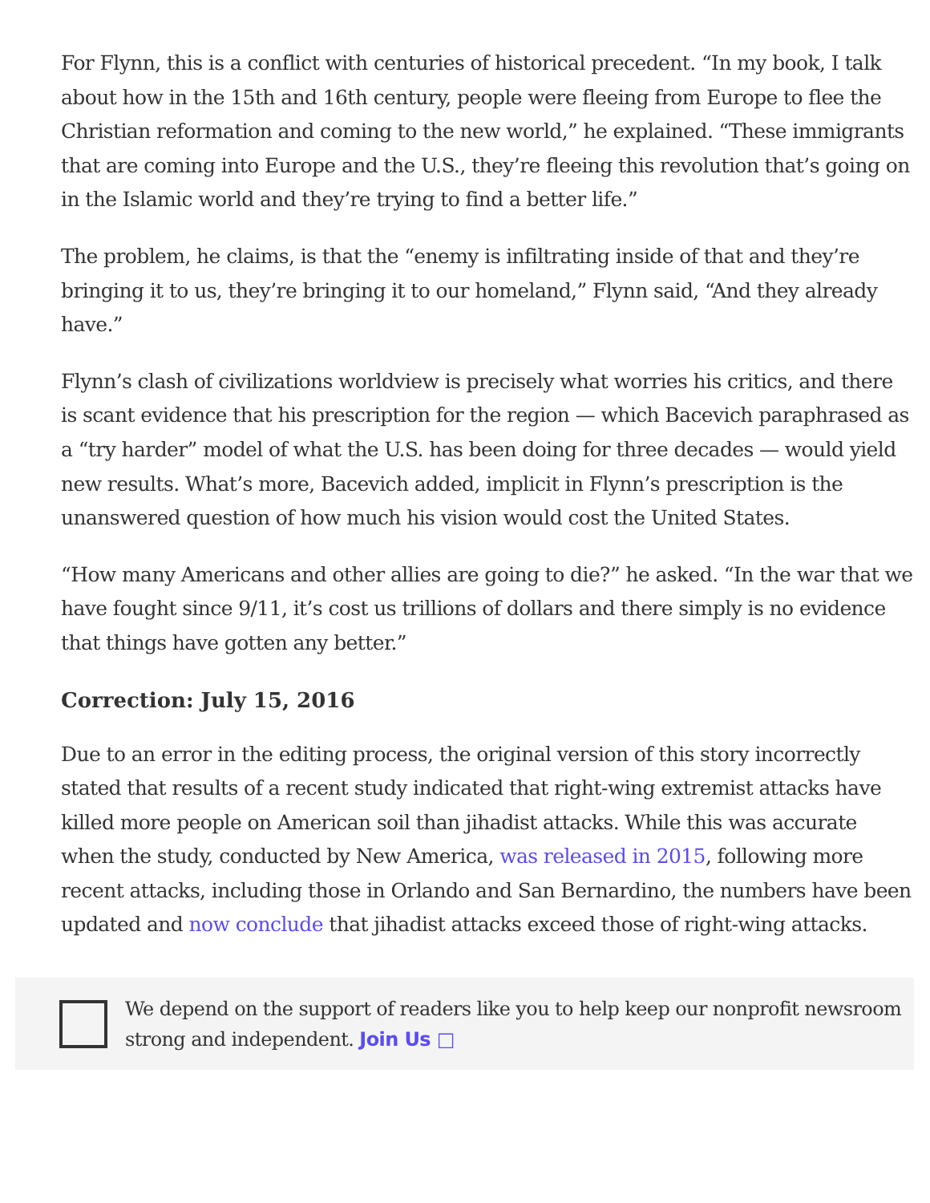For Flynn, this is a conflict with centuries of historical precedent. “In my book, I talk about how in the 15th and 16th century, people were fleeing from Europe to flee the Christian reformation and coming to the new world,” he explained. “These immigrants that are coming into Europe and the U.S., they’re fleeing this revolution that’s going on in the Islamic world and they’re trying to find a better life.”
The problem, he claims, is that the “enemy is infiltrating inside of that and they’re bringing it to us, they’re bringing it to our homeland,” Flynn said, “And they already have.”
Flynn’s clash of civilizations worldview is precisely what worries his critics, and there is scant evidence that his prescription for the region — which Bacevich paraphrased as a “try harder” model of what the U.S. has been doing for three decades — would yield new results. What’s more, Bacevich added, implicit in Flynn’s prescription is the unanswered question of how much his vision would cost the United States.
“How many Americans and other allies are going to die?” he asked. “In the war that we have fought since 9/11, it’s cost us trillions of dollars and there simply is no evidence that things have gotten any better.”
Correction: July 15, 2016
Due to an error in the editing process, the original version of this story incorrectly stated that results of a recent study indicated that right-wing extremist attacks have killed more people on American soil than jihadist attacks. While this was accurate when the study, conducted by New America, was released in 2015, following more recent attacks, including those in Orlando and San Bernardino, the numbers have been updated and now conclude that jihadist attacks exceed those of right-wing attacks.
We depend on the support of readers like you to help keep our nonprofit newsroom strong and independent. Join Us □